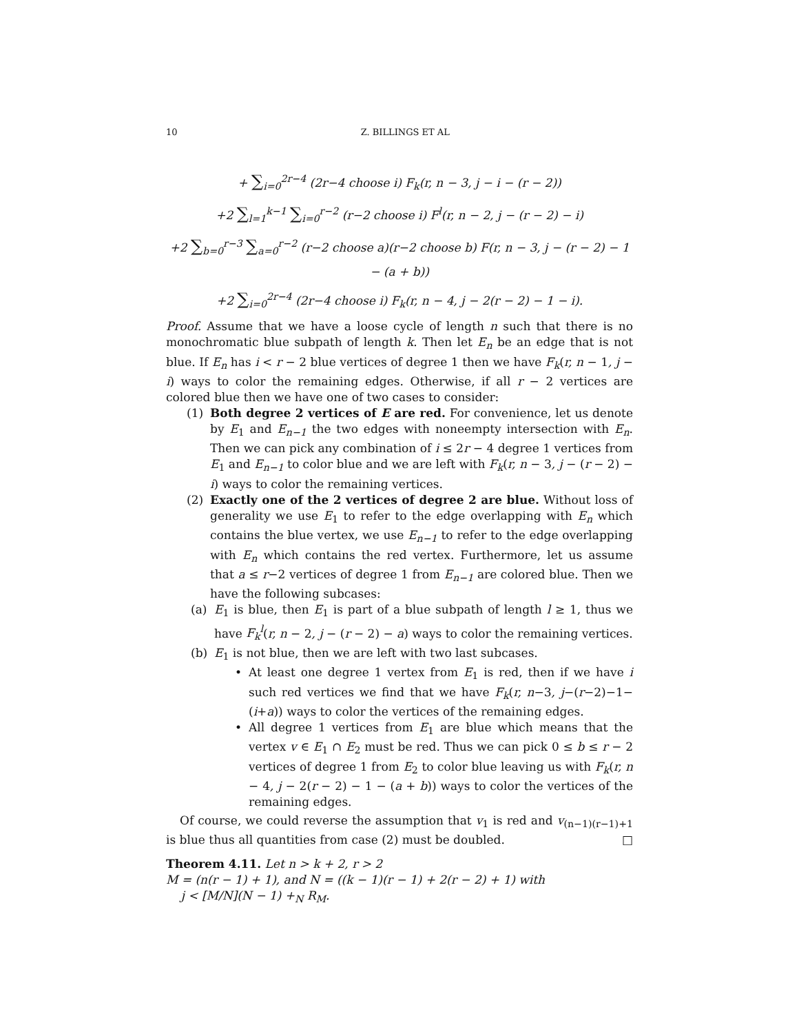10 Z. BILLINGS ET AL
+ ∑<sub>i=0</sub><sup>2r−4</sup> (2r−4 choose i) F<sub>k</sub>(r, n − 3, j − i − (r − 2))
+2 ∑<sub>l=1</sub><sup>k−1</sup> ∑<sub>i=0</sub><sup>r−2</sup> (r−2 choose i) F<sup>l</sup>(r, n − 2, j − (r − 2) − i)
+2 ∑<sub>b=0</sub><sup>r−3</sup> ∑<sub>a=0</sub><sup>r−2</sup> (r−2 choose a)(r−2 choose b) F(r, n − 3, j − (r − 2) − 1 − (a + b))
+2 ∑<sub>i=0</sub><sup>2r−4</sup> (2r−4 choose i) F<sub>k</sub>(r, n − 4, j − 2(r − 2) − 1 − i).
Proof. Assume that we have a loose cycle of length n such that there is no monochromatic blue subpath of length k. Then let E<sub>n</sub> be an edge that is not blue. If E<sub>n</sub> has i < r − 2 blue vertices of degree 1 then we have F<sub>k</sub>(r, n − 1, j − i) ways to color the remaining edges. Otherwise, if all r − 2 vertices are colored blue then we have one of two cases to consider:
(1) Both degree 2 vertices of E are red. For convenience, let us denote by E<sub>1</sub> and E<sub>n−1</sub> the two edges with noneempty intersection with E<sub>n</sub>. Then we can pick any combination of i ≤ 2r − 4 degree 1 vertices from E<sub>1</sub> and E<sub>n−1</sub> to color blue and we are left with F<sub>k</sub>(r, n − 3, j − (r − 2) − i) ways to color the remaining vertices.
(2) Exactly one of the 2 vertices of degree 2 are blue. Without loss of generality we use E<sub>1</sub> to refer to the edge overlapping with E<sub>n</sub> which contains the blue vertex, we use E<sub>n−1</sub> to refer to the edge overlapping with E<sub>n</sub> which contains the red vertex. Furthermore, let us assume that a ≤ r−2 vertices of degree 1 from E<sub>n−1</sub> are colored blue. Then we have the following subcases:
(a) E<sub>1</sub> is blue, then E<sub>1</sub> is part of a blue subpath of length l ≥ 1, thus we have F<sub>k</sub><sup>l</sup>(r, n − 2, j − (r − 2) − a) ways to color the remaining vertices.
(b) E<sub>1</sub> is not blue, then we are left with two last subcases.
• At least one degree 1 vertex from E<sub>1</sub> is red, then if we have i such red vertices we find that we have F<sub>k</sub>(r, n−3, j−(r−2)−1−(i+a)) ways to color the vertices of the remaining edges.
• All degree 1 vertices from E<sub>1</sub> are blue which means that the vertex v ∈ E<sub>1</sub> ∩ E<sub>2</sub> must be red. Thus we can pick 0 ≤ b ≤ r − 2 vertices of degree 1 from E<sub>2</sub> to color blue leaving us with F<sub>k</sub>(r, n − 4, j − 2(r − 2) − 1 − (a + b)) ways to color the vertices of the remaining edges.
Of course, we could reverse the assumption that v<sub>1</sub> is red and v<sub>(n−1)(r−1)+1</sub> is blue thus all quantities from case (2) must be doubled. □
Theorem 4.11. Let n > k + 2, r > 2
M = (n(r − 1) + 1), and N = ((k − 1)(r − 1) + 2(r − 2) + 1) with
j < [M/N](N − 1) +<sub>N</sub> R<sub>M</sub>.